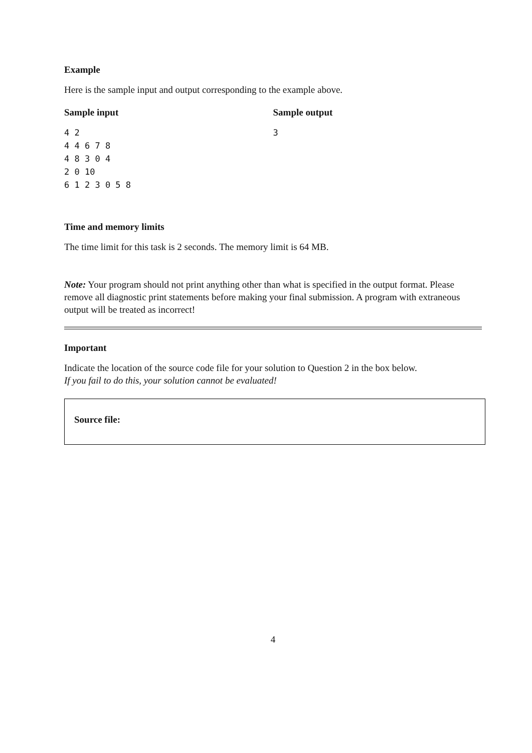Example
Here is the sample input and output corresponding to the example above.
Sample input
4 2
4 4 6 7 8
4 8 3 0 4
2 0 10
6 1 2 3 0 5 8
Sample output
3
Time and memory limits
The time limit for this task is 2 seconds. The memory limit is 64 MB.
Note: Your program should not print anything other than what is specified in the output format. Please remove all diagnostic print statements before making your final submission. A program with extraneous output will be treated as incorrect!
Important
Indicate the location of the source code file for your solution to Question 2 in the box below.
If you fail to do this, your solution cannot be evaluated!
Source file:
4